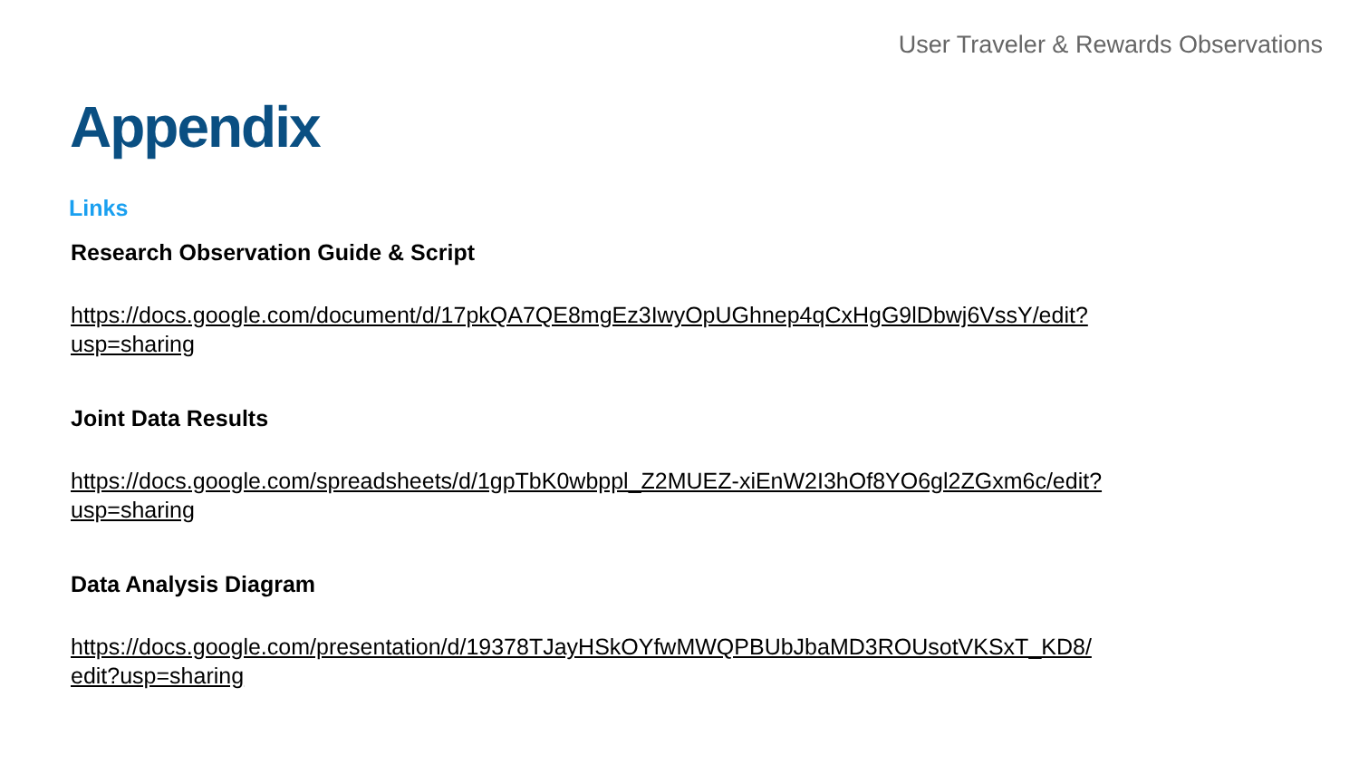User Traveler & Rewards Observations
Appendix
Links
Research Observation Guide & Script
https://docs.google.com/document/d/17pkQA7QE8mgEz3IwyOpUGhnep4qCxHgG9lDbwj6VssY/edit?
usp=sharing
Joint Data Results
https://docs.google.com/spreadsheets/d/1gpTbK0wbppl_Z2MUEZ-xiEnW2I3hOf8YO6gl2ZGxm6c/edit?
usp=sharing
Data Analysis Diagram
https://docs.google.com/presentation/d/19378TJayHSkOYfwMWQPBUbJbaMD3ROUsotVKSxT_KD8/
edit?usp=sharing